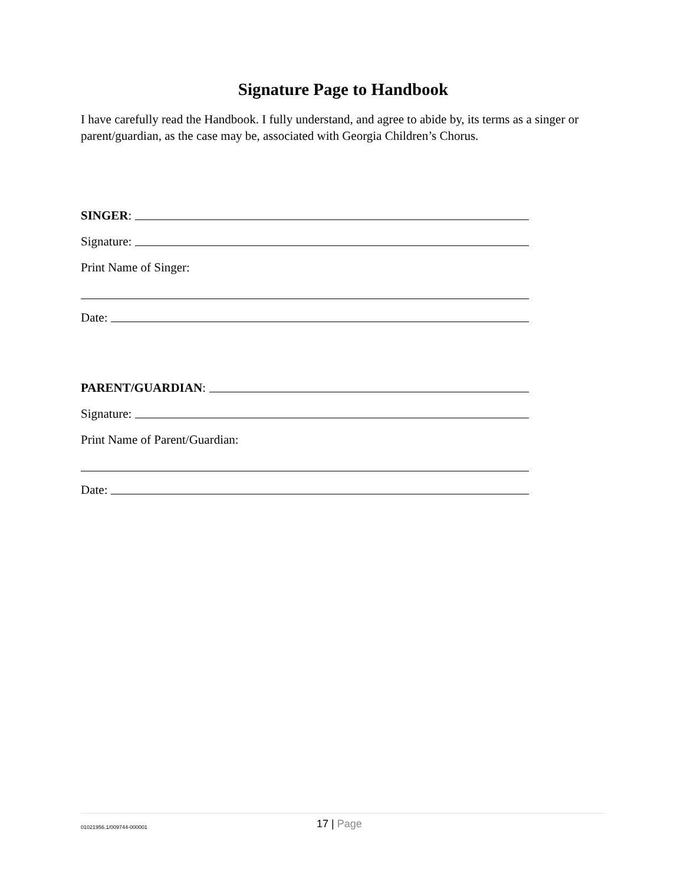Signature Page to Handbook
I have carefully read the Handbook. I fully understand, and agree to abide by, its terms as a singer or parent/guardian, as the case may be, associated with Georgia Children’s Chorus.
SINGER:
Signature:
Print Name of Singer:
Date:
PARENT/GUARDIAN:
Signature:
Print Name of Parent/Guardian:
Date:
01021956.1/009744-000001
17 | Page